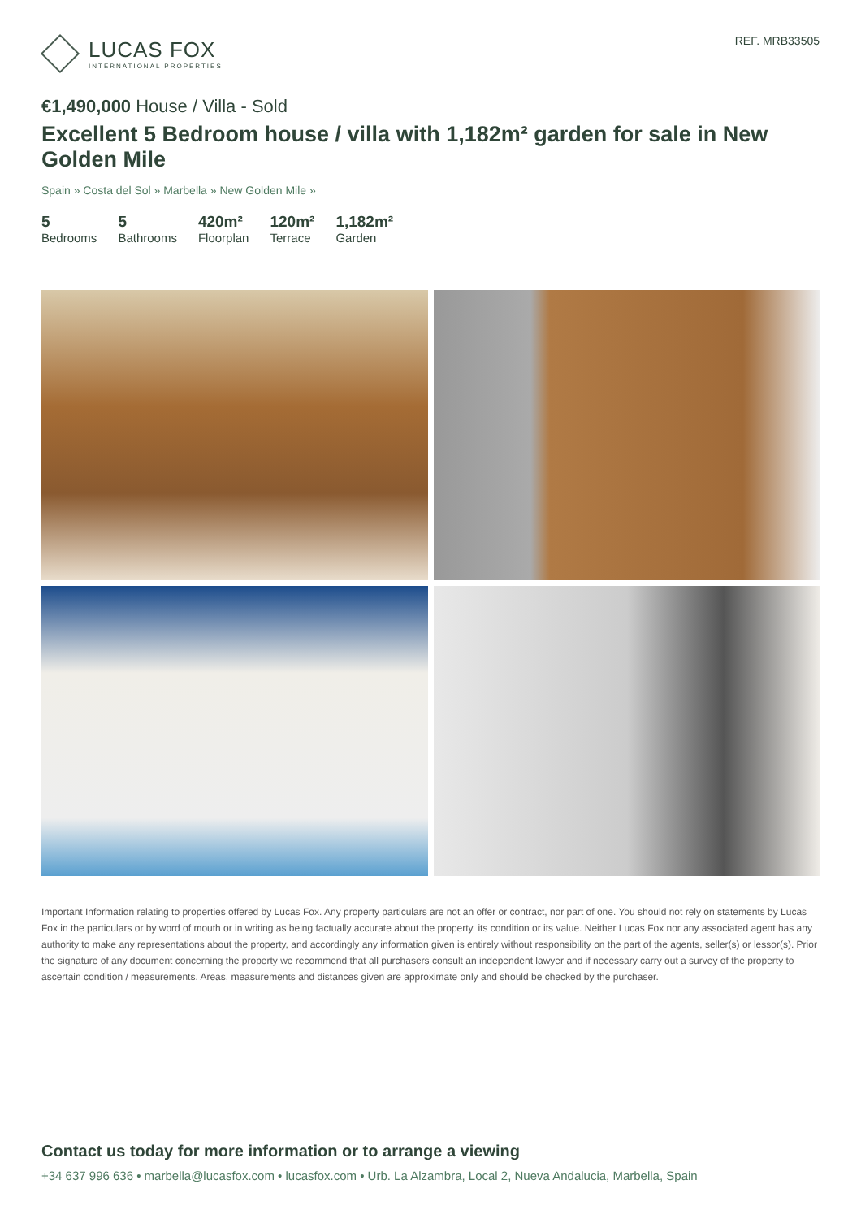LUCAS FOX
INTERNATIONAL PROPERTIES
REF. MRB33505
€1,490,000 House / Villa - Sold
Excellent 5 Bedroom house / villa with 1,182m² garden for sale in New Golden Mile
Spain » Costa del Sol » Marbella » New Golden Mile »
5
Bedrooms
5
Bathrooms
420m²
Floorplan
120m²
Terrace
1,182m²
Garden
Important Information relating to properties offered by Lucas Fox. Any property particulars are not an offer or contract, nor part of one. You should not rely on statements by Lucas Fox in the particulars or by word of mouth or in writing as being factually accurate about the property, its condition or its value. Neither Lucas Fox nor any associated agent has any authority to make any representations about the property, and accordingly any information given is entirely without responsibility on the part of the agents, seller(s) or lessor(s). Prior the signature of any document concerning the property we recommend that all purchasers consult an independent lawyer and if necessary carry out a survey of the property to ascertain condition / measurements. Areas, measurements and distances given are approximate only and should be checked by the purchaser.
Contact us today for more information or to arrange a viewing
+34 637 996 636 • marbella@lucasfox.com • lucasfox.com • Urb. La Alzambra, Local 2, Nueva Andalucia, Marbella, Spain